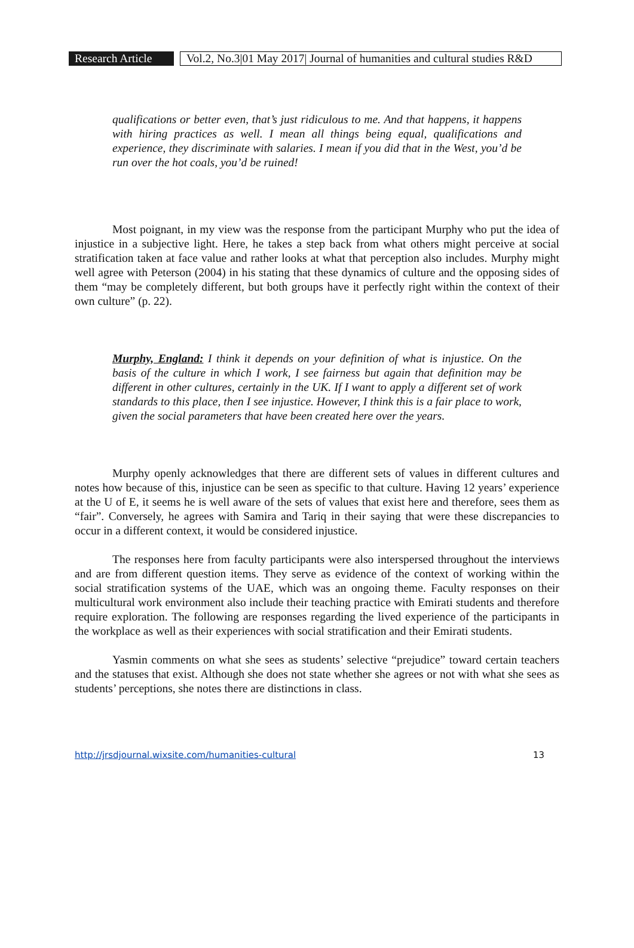Research Article
Vol.2, No.3|01 May 2017| Journal of humanities and cultural studies R&D
qualifications or better even, that’s just ridiculous to me. And that happens, it happens with hiring practices as well. I mean all things being equal, qualifications and experience, they discriminate with salaries. I mean if you did that in the West, you’d be run over the hot coals, you’d be ruined!
Most poignant, in my view was the response from the participant Murphy who put the idea of injustice in a subjective light. Here, he takes a step back from what others might perceive at social stratification taken at face value and rather looks at what that perception also includes. Murphy might well agree with Peterson (2004) in his stating that these dynamics of culture and the opposing sides of them “may be completely different, but both groups have it perfectly right within the context of their own culture” (p. 22).
Murphy, England: I think it depends on your definition of what is injustice. On the basis of the culture in which I work, I see fairness but again that definition may be different in other cultures, certainly in the UK. If I want to apply a different set of work standards to this place, then I see injustice. However, I think this is a fair place to work, given the social parameters that have been created here over the years.
Murphy openly acknowledges that there are different sets of values in different cultures and notes how because of this, injustice can be seen as specific to that culture. Having 12 years’ experience at the U of E, it seems he is well aware of the sets of values that exist here and therefore, sees them as “fair”. Conversely, he agrees with Samira and Tariq in their saying that were these discrepancies to occur in a different context, it would be considered injustice.
The responses here from faculty participants were also interspersed throughout the interviews and are from different question items. They serve as evidence of the context of working within the social stratification systems of the UAE, which was an ongoing theme. Faculty responses on their multicultural work environment also include their teaching practice with Emirati students and therefore require exploration. The following are responses regarding the lived experience of the participants in the workplace as well as their experiences with social stratification and their Emirati students.
Yasmin comments on what she sees as students’ selective “prejudice” toward certain teachers and the statuses that exist. Although she does not state whether she agrees or not with what she sees as students’ perceptions, she notes there are distinctions in class.
http://jrsdjournal.wixsite.com/humanities-cultural 13